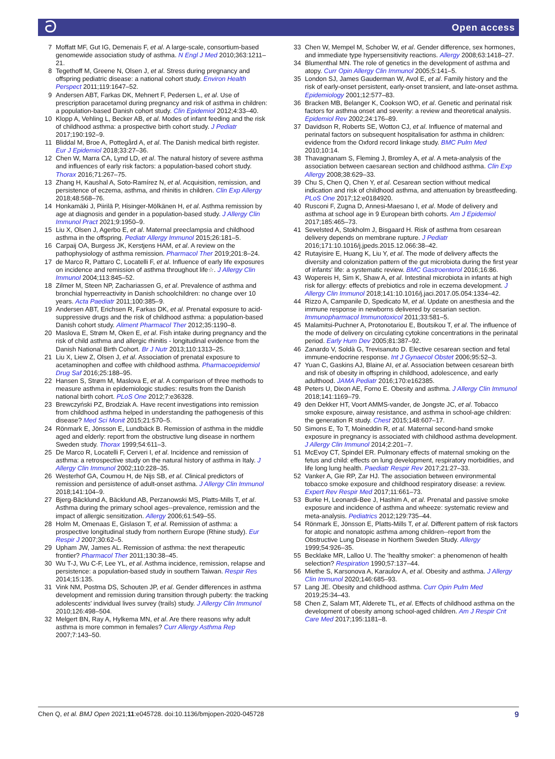ටOpen access
7 Moffatt MF, Gut IG, Demenais F, et al. A large-scale, consortium-based genomewide association study of asthma. N Engl J Med 2010;363:1211–21.
8 Tegethoff M, Greene N, Olsen J, et al. Stress during pregnancy and offspring pediatric disease: a national cohort study. Environ Health Perspect 2011;119:1647–52.
9 Andersen ABT, Farkas DK, Mehnert F, Pedersen L, et al. Use of prescription paracetamol during pregnancy and risk of asthma in children: a population-based Danish cohort study. Clin Epidemiol 2012;4:33–40.
10 Klopp A, Vehling L, Becker AB, et al. Modes of infant feeding and the risk of childhood asthma: a prospective birth cohort study. J Pediatr 2017;190:192–9.
11 Bliddal M, Broe A, Pottegård A, et al. The Danish medical birth register. Eur J Epidemiol 2018;33:27–36.
12 Chen W, Marra CA, Lynd LD, et al. The natural history of severe asthma and influences of early risk factors: a population-based cohort study. Thorax 2016;71:267–75.
13 Zhang H, Kaushal A, Soto-Ramírez N, et al. Acquisition, remission, and persistence of eczema, asthma, and rhinitis in children. Clin Exp Allergy 2018;48:568–76.
14 Honkamäki J, Piirilä P, Hisinger-Mölkänen H, et al. Asthma remission by age at diagnosis and gender in a population-based study. J Allergy Clin Immunol Pract 2021;9:1950–9.
15 Liu X, Olsen J, Agerbo E, et al. Maternal preeclampsia and childhood asthma in the offspring. Pediatr Allergy Immunol 2015;26:181–5.
16 Carpaij OA, Burgess JK, Kerstjens HAM, et al. A review on the pathophysiology of asthma remission. Pharmacol Ther 2019;201:8–24.
17 de Marco R, Pattaro C, Locatelli F, et al. Influence of early life exposures on incidence and remission of asthma throughout life☆. J Allergy Clin Immunol 2004;113:845–52.
18 Zilmer M, Steen NP, Zachariassen G, et al. Prevalence of asthma and bronchial hyperreactivity in Danish schoolchildren: no change over 10 years. Acta Paediatr 2011;100:385–9.
19 Andersen ABT, Erichsen R, Farkas DK, et al. Prenatal exposure to acid-suppressive drugs and the risk of childhood asthma: a population-based Danish cohort study. Aliment Pharmacol Ther 2012;35:1190–8.
20 Maslova E, Strøm M, Oken E, et al. Fish intake during pregnancy and the risk of child asthma and allergic rhinitis - longitudinal evidence from the Danish National Birth Cohort. Br J Nutr 2013;110:1313–25.
21 Liu X, Liew Z, Olsen J, et al. Association of prenatal exposure to acetaminophen and coffee with childhood asthma. Pharmacoepidemiol Drug Saf 2016;25:188–95.
22 Hansen S, Strøm M, Maslova E, et al. A comparison of three methods to measure asthma in epidemiologic studies: results from the Danish national birth cohort. PLoS One 2012;7:e36328.
23 Brewczyński PZ, Brodziak A. Have recent investigations into remission from childhood asthma helped in understanding the pathogenesis of this disease? Med Sci Monit 2015;21:570–5.
24 Rönmark E, Jönsson E, Lundbäck B. Remission of asthma in the middle aged and elderly: report from the obstructive lung disease in northern Sweden study. Thorax 1999;54:611–3.
25 De Marco R, Locatelli F, Cerveri I, et al. Incidence and remission of asthma: a retrospective study on the natural history of asthma in Italy. J Allergy Clin Immunol 2002;110:228–35.
26 Westerhof GA, Coumou H, de Nijs SB, et al. Clinical predictors of remission and persistence of adult-onset asthma. J Allergy Clin Immunol 2018;141:104–9.
27 Bjerg-Bäcklund A, Bäcklund AB, Perzanowski MS, Platts-Mills T, et al. Asthma during the primary school ages--prevalence, remission and the impact of allergic sensitization. Allergy 2006;61:549–55.
28 Holm M, Omenaas E, Gislason T, et al. Remission of asthma: a prospective longitudinal study from northern Europe (Rhine study). Eur Respir J 2007;30:62–5.
29 Upham JW, James AL. Remission of asthma: the next therapeutic frontier? Pharmacol Ther 2011;130:38–45.
30 Wu T-J, Wu C-F, Lee YL, et al. Asthma incidence, remission, relapse and persistence: a population-based study in southern Taiwan. Respir Res 2014;15:135.
31 Vink NM, Postma DS, Schouten JP, et al. Gender differences in asthma development and remission during transition through puberty: the tracking adolescents' individual lives survey (trails) study. J Allergy Clin Immunol 2010;126:498–504.
32 Melgert BN, Ray A, Hylkema MN, et al. Are there reasons why adult asthma is more common in females? Curr Allergy Asthma Rep 2007;7:143–50.
33 Chen W, Mempel M, Schober W, et al. Gender difference, sex hormones, and immediate type hypersensitivity reactions. Allergy 2008;63:1418–27.
34 Blumenthal MN. The role of genetics in the development of asthma and atopy. Curr Opin Allergy Clin Immunol 2005;5:141–5.
35 London SJ, James Gauderman W, Avol E, et al. Family history and the risk of early-onset persistent, early-onset transient, and late-onset asthma. Epidemiology 2001;12:577–83.
36 Bracken MB, Belanger K, Cookson WO, et al. Genetic and perinatal risk factors for asthma onset and severity: a review and theoretical analysis. Epidemiol Rev 2002;24:176–89.
37 Davidson R, Roberts SE, Wotton CJ, et al. Influence of maternal and perinatal factors on subsequent hospitalisation for asthma in children: evidence from the Oxford record linkage study. BMC Pulm Med 2010;10:14.
38 Thavagnanam S, Fleming J, Bromley A, et al. A meta-analysis of the association between caesarean section and childhood asthma. Clin Exp Allergy 2008;38:629–33.
39 Chu S, Chen Q, Chen Y, et al. Cesarean section without medical indication and risk of childhood asthma, and attenuation by breastfeeding. PLoS One 2017;12:e0184920.
40 Rusconi F, Zugna D, Annesi-Maesano I, et al. Mode of delivery and asthma at school age in 9 European birth cohorts. Am J Epidemiol 2017;185:465–73.
41 Sevelsted A, Stokholm J, Bisgaard H. Risk of asthma from cesarean delivery depends on membrane rupture. J Pediatr 2016;171:10.1016/j.jpeds.2015.12.066:38–42.
42 Rutayisire E, Huang K, Liu Y, et al. The mode of delivery affects the diversity and colonization pattern of the gut microbiota during the first year of infants' life: a systematic review. BMC Gastroenterol 2016;16:86.
43 Wopereis H, Sim K, Shaw A, et al. Intestinal microbiota in infants at high risk for allergy: effects of prebiotics and role in eczema development. J Allergy Clin Immunol 2018;141:10.1016/j.jaci.2017.05.054:1334–42.
44 Rizzo A, Campanile D, Spedicato M, et al. Update on anesthesia and the immune response in newborns delivered by cesarian section. Immunopharmacol Immunotoxicol 2011;33:581–5.
45 Malamitsi-Puchner A, Protonotariou E, Boutsikou T, et al. The influence of the mode of delivery on circulating cytokine concentrations in the perinatal period. Early Hum Dev 2005;81:387–92.
46 Zanardo V, Soldà G, Trevisanuto D. Elective cesarean section and fetal immune-endocrine response. Int J Gynaecol Obstet 2006;95:52–3.
47 Yuan C, Gaskins AJ, Blaine AI, et al. Association between cesarean birth and risk of obesity in offspring in childhood, adolescence, and early adulthood. JAMA Pediatr 2016;170:e162385.
48 Peters U, Dixon AE, Forno E. Obesity and asthma. J Allergy Clin Immunol 2018;141:1169–79.
49 den Dekker HT, Voort AMMS-vander, de Jongste JC, et al. Tobacco smoke exposure, airway resistance, and asthma in school-age children: the generation R study. Chest 2015;148:607–17.
50 Simons E, To T, Moineddin R, et al. Maternal second-hand smoke exposure in pregnancy is associated with childhood asthma development. J Allergy Clin Immunol 2014;2:201–7.
51 McEvoy CT, Spindel ER. Pulmonary effects of maternal smoking on the fetus and child: effects on lung development, respiratory morbidities, and life long lung health. Paediatr Respir Rev 2017;21:27–33.
52 Vanker A, Gie RP, Zar HJ. The association between environmental tobacco smoke exposure and childhood respiratory disease: a review. Expert Rev Respir Med 2017;11:661–73.
53 Burke H, Leonardi-Bee J, Hashim A, et al. Prenatal and passive smoke exposure and incidence of asthma and wheeze: systematic review and meta-analysis. Pediatrics 2012;129:735–44.
54 Rönmark E, Jönsson E, Platts-Mills T, et al. Different pattern of risk factors for atopic and nonatopic asthma among children--report from the Obstructive Lung Disease in Northern Sweden Study. Allergy 1999;54:926–35.
55 Becklake MR, Lalloo U. The 'healthy smoker': a phenomenon of health selection? Respiration 1990;57:137–44.
56 Miethe S, Karsonova A, Karaulov A, et al. Obesity and asthma. J Allergy Clin Immunol 2020;146:685–93.
57 Lang JE. Obesity and childhood asthma. Curr Opin Pulm Med 2019;25:34–43.
58 Chen Z, Salam MT, Alderete TL, et al. Effects of childhood asthma on the development of obesity among school-aged children. Am J Respir Crit Care Med 2017;195:1181–8.
9 Chen Q, et al. BMJ Open 2021;11:e045728. doi:10.1136/bmjopen-2020-045728